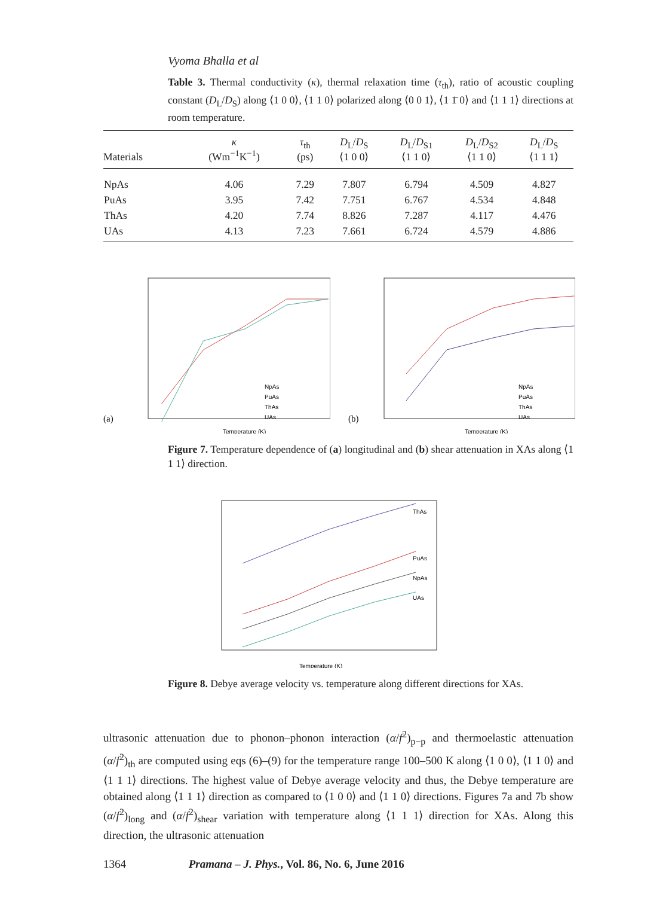Vyoma Bhalla et al
Table 3. Thermal conductivity (κ), thermal relaxation time (τ<sub>th</sub>), ratio of acoustic coupling constant (D<sub>L</sub>/D<sub>S</sub>) along ⟨1 0 0⟩, ⟨1 1 0⟩ polarized along ⟨0 0 1⟩, ⟨1 1̄ 0⟩ and ⟨1 1 1⟩ directions at room temperature.
| Materials | κ (Wm<sup>−1</sup>K<sup>−1</sup>) | τ<sub>th</sub> (ps) | D<sub>L</sub>/ D<sub>S</sub> ⟨1 0 0⟩ | D<sub>L</sub>/ D<sub>S1</sub> ⟨1 1 0⟩ | D<sub>L</sub>/ D<sub>S2</sub> ⟨1 1 0⟩ | D<sub>L</sub>/ D<sub>S</sub> ⟨1 1 1⟩ |
| --- | --- | --- | --- | --- | --- | --- |
| NpAs | 4.06 | 7.29 | 7.807 | 6.794 | 4.509 | 4.827 |
| PuAs | 3.95 | 7.42 | 7.751 | 6.767 | 4.534 | 4.848 |
| ThAs | 4.20 | 7.74 | 8.826 | 7.287 | 4.117 | 4.476 |
| UAs | 4.13 | 7.23 | 7.661 | 6.724 | 4.579 | 4.886 |
(a)
Temperature (K)
NpAs
PuAs
ThAs
UAs
(b)
Temperature (K)
NpAs
PuAs
ThAs
UAs
Figure 7. Temperature dependence of (a) longitudinal and (b) shear attenuation in XAs along ⟨1 1 1⟩ direction.
ThAs
PuAs
NpAs
UAs
Temperature (K)
Figure 8. Debye average velocity vs. temperature along different directions for XAs.
ultrasonic attenuation due to phonon–phonon interaction (α/f<sup>2</sup>)<sub>p−p</sub> and thermoelastic attenuation (α/f<sup>2</sup>)<sub>th</sub> are computed using eqs (6)–(9) for the temperature range 100–500 K along ⟨1 0 0⟩, ⟨1 1 0⟩ and ⟨1 1 1⟩ directions. The highest value of Debye average velocity and thus, the Debye temperature are obtained along ⟨1 1 1⟩ direction as compared to ⟨1 0 0⟩ and ⟨1 1 0⟩ directions. Figures 7a and 7b show (α/f<sup>2</sup>)<sub>long</sub> and (α/f<sup>2</sup>)<sub>shear</sub> variation with temperature along ⟨1 1 1⟩ direction for XAs. Along this direction, the ultrasonic attenuation
1364 Pramana – J. Phys., Vol. 86, No. 6, June 2016